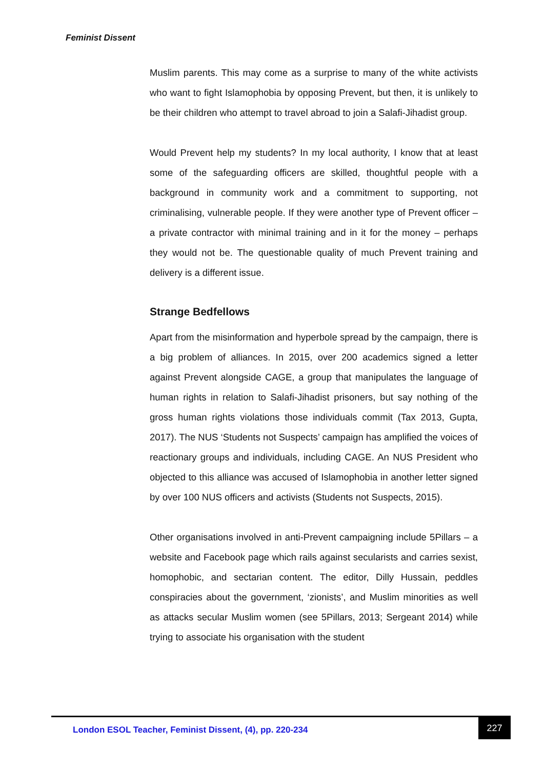Feminist Dissent
Muslim parents. This may come as a surprise to many of the white activists who want to fight Islamophobia by opposing Prevent, but then, it is unlikely to be their children who attempt to travel abroad to join a Salafi-Jihadist group.
Would Prevent help my students? In my local authority, I know that at least some of the safeguarding officers are skilled, thoughtful people with a background in community work and a commitment to supporting, not criminalising, vulnerable people. If they were another type of Prevent officer – a private contractor with minimal training and in it for the money – perhaps they would not be. The questionable quality of much Prevent training and delivery is a different issue.
Strange Bedfellows
Apart from the misinformation and hyperbole spread by the campaign, there is a big problem of alliances. In 2015, over 200 academics signed a letter against Prevent alongside CAGE, a group that manipulates the language of human rights in relation to Salafi-Jihadist prisoners, but say nothing of the gross human rights violations those individuals commit (Tax 2013, Gupta, 2017). The NUS ‘Students not Suspects’ campaign has amplified the voices of reactionary groups and individuals, including CAGE. An NUS President who objected to this alliance was accused of Islamophobia in another letter signed by over 100 NUS officers and activists (Students not Suspects, 2015).
Other organisations involved in anti-Prevent campaigning include 5Pillars – a website and Facebook page which rails against secularists and carries sexist, homophobic, and sectarian content. The editor, Dilly Hussain, peddles conspiracies about the government, ‘zionists’, and Muslim minorities as well as attacks secular Muslim women (see 5Pillars, 2013; Sergeant 2014) while trying to associate his organisation with the student
London ESOL Teacher, Feminist Dissent, (4), pp. 220-234
227